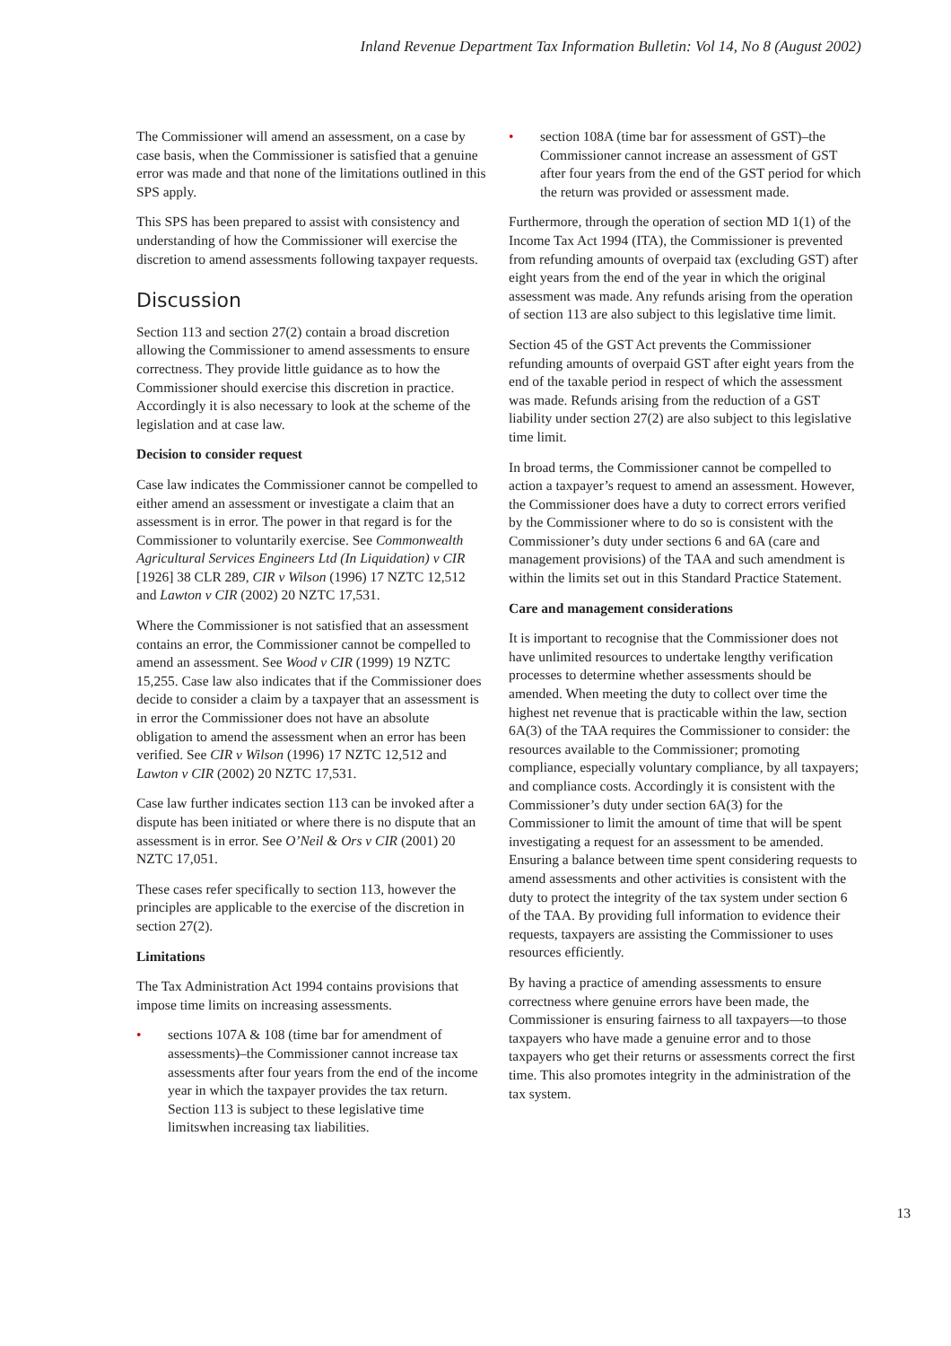Inland Revenue Department Tax Information Bulletin: Vol 14, No 8 (August 2002)
The Commissioner will amend an assessment, on a case by case basis, when the Commissioner is satisfied that a genuine error was made and that none of the limitations outlined in this SPS apply.
This SPS has been prepared to assist with consistency and understanding of how the Commissioner will exercise the discretion to amend assessments following taxpayer requests.
Discussion
Section 113 and section 27(2) contain a broad discretion allowing the Commissioner to amend assessments to ensure correctness. They provide little guidance as to how the Commissioner should exercise this discretion in practice. Accordingly it is also necessary to look at the scheme of the legislation and at case law.
Decision to consider request
Case law indicates the Commissioner cannot be compelled to either amend an assessment or investigate a claim that an assessment is in error. The power in that regard is for the Commissioner to voluntarily exercise. See Commonwealth Agricultural Services Engineers Ltd (In Liquidation) v CIR [1926] 38 CLR 289, CIR v Wilson (1996) 17 NZTC 12,512 and Lawton v CIR (2002) 20 NZTC 17,531.
Where the Commissioner is not satisfied that an assessment contains an error, the Commissioner cannot be compelled to amend an assessment. See Wood v CIR (1999) 19 NZTC 15,255. Case law also indicates that if the Commissioner does decide to consider a claim by a taxpayer that an assessment is in error the Commissioner does not have an absolute obligation to amend the assessment when an error has been verified. See CIR v Wilson (1996) 17 NZTC 12,512 and Lawton v CIR (2002) 20 NZTC 17,531.
Case law further indicates section 113 can be invoked after a dispute has been initiated or where there is no dispute that an assessment is in error. See O’Neil & Ors v CIR (2001) 20 NZTC 17,051.
These cases refer specifically to section 113, however the principles are applicable to the exercise of the discretion in section 27(2).
Limitations
The Tax Administration Act 1994 contains provisions that impose time limits on increasing assessments.
• sections 107A & 108 (time bar for amendment of assessments)–the Commissioner cannot increase tax assessments after four years from the end of the income year in which the taxpayer provides the tax return. Section 113 is subject to these legislative time limitswhen increasing tax liabilities.
• section 108A (time bar for assessment of GST)–the Commissioner cannot increase an assessment of GST after four years from the end of the GST period for which the return was provided or assessment made.
Furthermore, through the operation of section MD 1(1) of the Income Tax Act 1994 (ITA), the Commissioner is prevented from refunding amounts of overpaid tax (excluding GST) after eight years from the end of the year in which the original assessment was made. Any refunds arising from the operation of section 113 are also subject to this legislative time limit.
Section 45 of the GST Act prevents the Commissioner refunding amounts of overpaid GST after eight years from the end of the taxable period in respect of which the assessment was made. Refunds arising from the reduction of a GST liability under section 27(2) are also subject to this legislative time limit.
In broad terms, the Commissioner cannot be compelled to action a taxpayer’s request to amend an assessment. However, the Commissioner does have a duty to correct errors verified by the Commissioner where to do so is consistent with the Commissioner’s duty under sections 6 and 6A (care and management provisions) of the TAA and such amendment is within the limits set out in this Standard Practice Statement.
Care and management considerations
It is important to recognise that the Commissioner does not have unlimited resources to undertake lengthy verification processes to determine whether assessments should be amended. When meeting the duty to collect over time the highest net revenue that is practicable within the law, section 6A(3) of the TAA requires the Commissioner to consider: the resources available to the Commissioner; promoting compliance, especially voluntary compliance, by all taxpayers; and compliance costs. Accordingly it is consistent with the Commissioner’s duty under section 6A(3) for the Commissioner to limit the amount of time that will be spent investigating a request for an assessment to be amended. Ensuring a balance between time spent considering requests to amend assessments and other activities is consistent with the duty to protect the integrity of the tax system under section 6 of the TAA. By providing full information to evidence their requests, taxpayers are assisting the Commissioner to uses resources efficiently.
By having a practice of amending assessments to ensure correctness where genuine errors have been made, the Commissioner is ensuring fairness to all taxpayers—to those taxpayers who have made a genuine error and to those taxpayers who get their returns or assessments correct the first time. This also promotes integrity in the administration of the tax system.
13